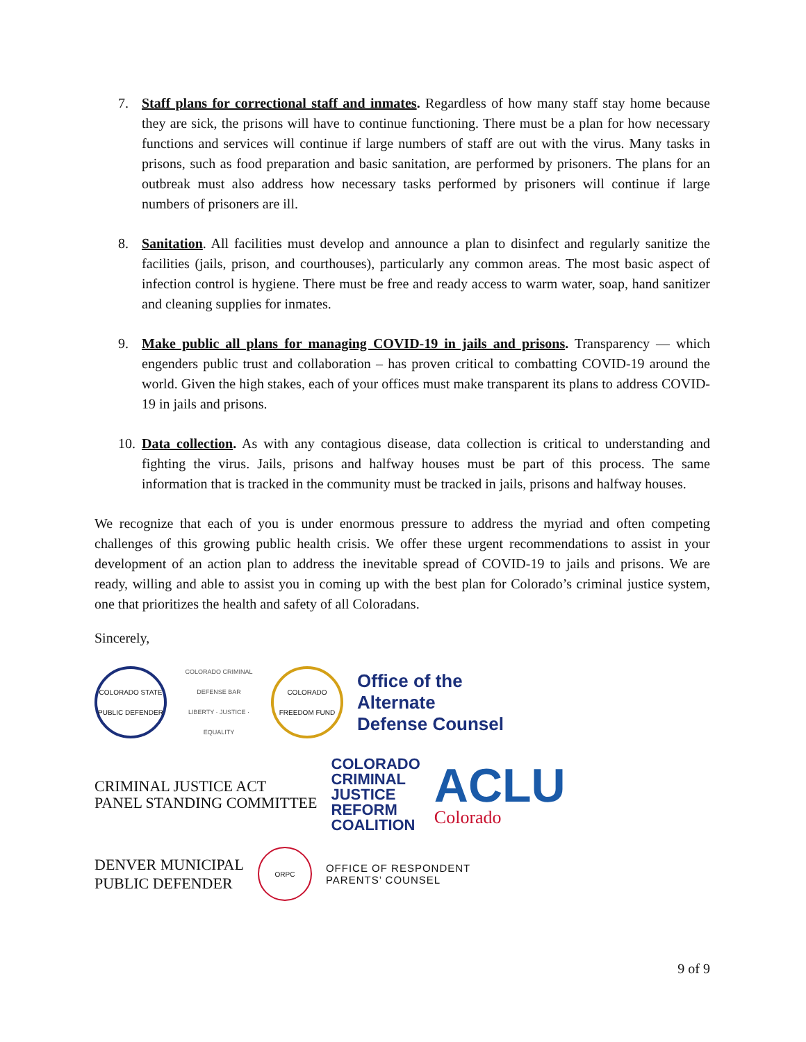7. Staff plans for correctional staff and inmates. Regardless of how many staff stay home because they are sick, the prisons will have to continue functioning. There must be a plan for how necessary functions and services will continue if large numbers of staff are out with the virus. Many tasks in prisons, such as food preparation and basic sanitation, are performed by prisoners. The plans for an outbreak must also address how necessary tasks performed by prisoners will continue if large numbers of prisoners are ill.
8. Sanitation. All facilities must develop and announce a plan to disinfect and regularly sanitize the facilities (jails, prison, and courthouses), particularly any common areas. The most basic aspect of infection control is hygiene. There must be free and ready access to warm water, soap, hand sanitizer and cleaning supplies for inmates.
9. Make public all plans for managing COVID-19 in jails and prisons. Transparency — which engenders public trust and collaboration – has proven critical to combatting COVID-19 around the world. Given the high stakes, each of your offices must make transparent its plans to address COVID-19 in jails and prisons.
10. Data collection. As with any contagious disease, data collection is critical to understanding and fighting the virus. Jails, prisons and halfway houses must be part of this process. The same information that is tracked in the community must be tracked in jails, prisons and halfway houses.
We recognize that each of you is under enormous pressure to address the myriad and often competing challenges of this growing public health crisis. We offer these urgent recommendations to assist in your development of an action plan to address the inevitable spread of COVID-19 to jails and prisons. We are ready, willing and able to assist you in coming up with the best plan for Colorado’s criminal justice system, one that prioritizes the health and safety of all Coloradans.
Sincerely,
COLORADO STATE PUBLIC DEFENDER
COLORADO CRIMINAL DEFENSE BAR
LIBERTY · JUSTICE · EQUALITY
COLORADO FREEDOM FUND
Office of the
Alternate
Defense Counsel
CRIMINAL JUSTICE ACT
PANEL STANDING COMMITTEE
COLORADO
CRIMINAL
JUSTICE
REFORM
COALITION
ACLU
Colorado
DENVER MUNICIPAL
PUBLIC DEFENDER
ORPC
OFFICE OF RESPONDENT
PARENTS’ COUNSEL
9 of 9